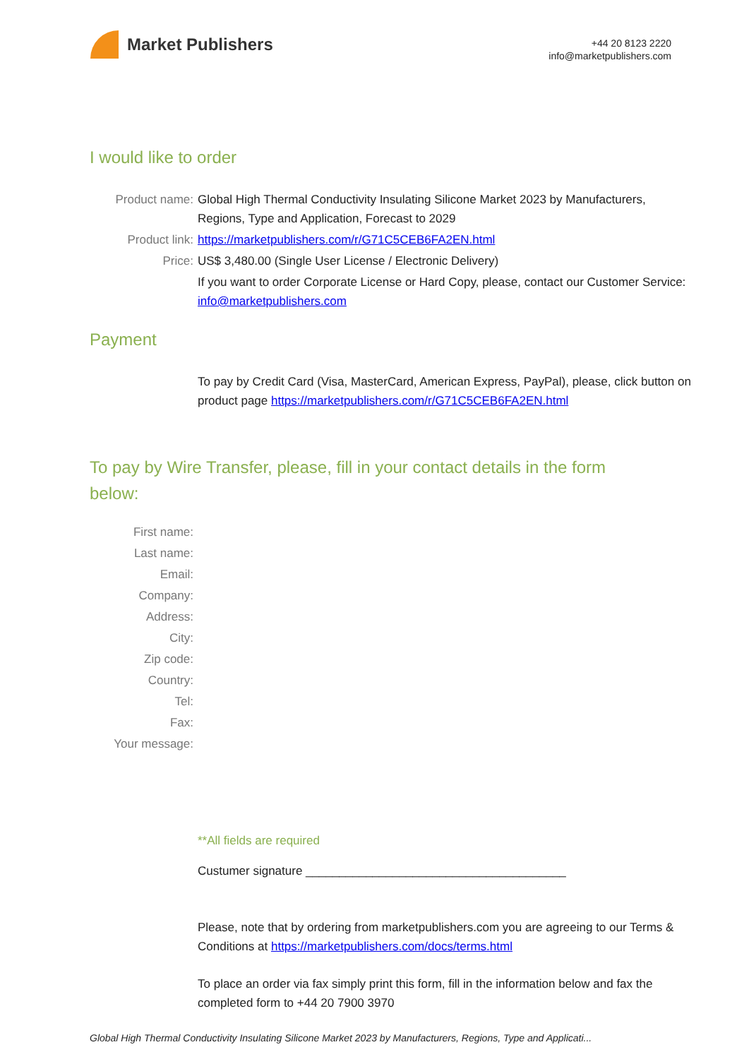Market Publishers
+44 20 8123 2220
info@marketpublishers.com
I would like to order
Product name: Global High Thermal Conductivity Insulating Silicone Market 2023 by Manufacturers, Regions, Type and Application, Forecast to 2029
Product link: https://marketpublishers.com/r/G71C5CEB6FA2EN.html
Price: US$ 3,480.00 (Single User License / Electronic Delivery)
If you want to order Corporate License or Hard Copy, please, contact our Customer Service:
info@marketpublishers.com
Payment
To pay by Credit Card (Visa, MasterCard, American Express, PayPal), please, click button on product page https://marketpublishers.com/r/G71C5CEB6FA2EN.html
To pay by Wire Transfer, please, fill in your contact details in the form below:
First name:
Last name:
Email:
Company:
Address:
City:
Zip code:
Country:
Tel:
Fax:
Your message:
**All fields are required
Custumer signature _______________________________________
Please, note that by ordering from marketpublishers.com you are agreeing to our Terms & Conditions at https://marketpublishers.com/docs/terms.html
To place an order via fax simply print this form, fill in the information below and fax the completed form to +44 20 7900 3970
Global High Thermal Conductivity Insulating Silicone Market 2023 by Manufacturers, Regions, Type and Applicati...